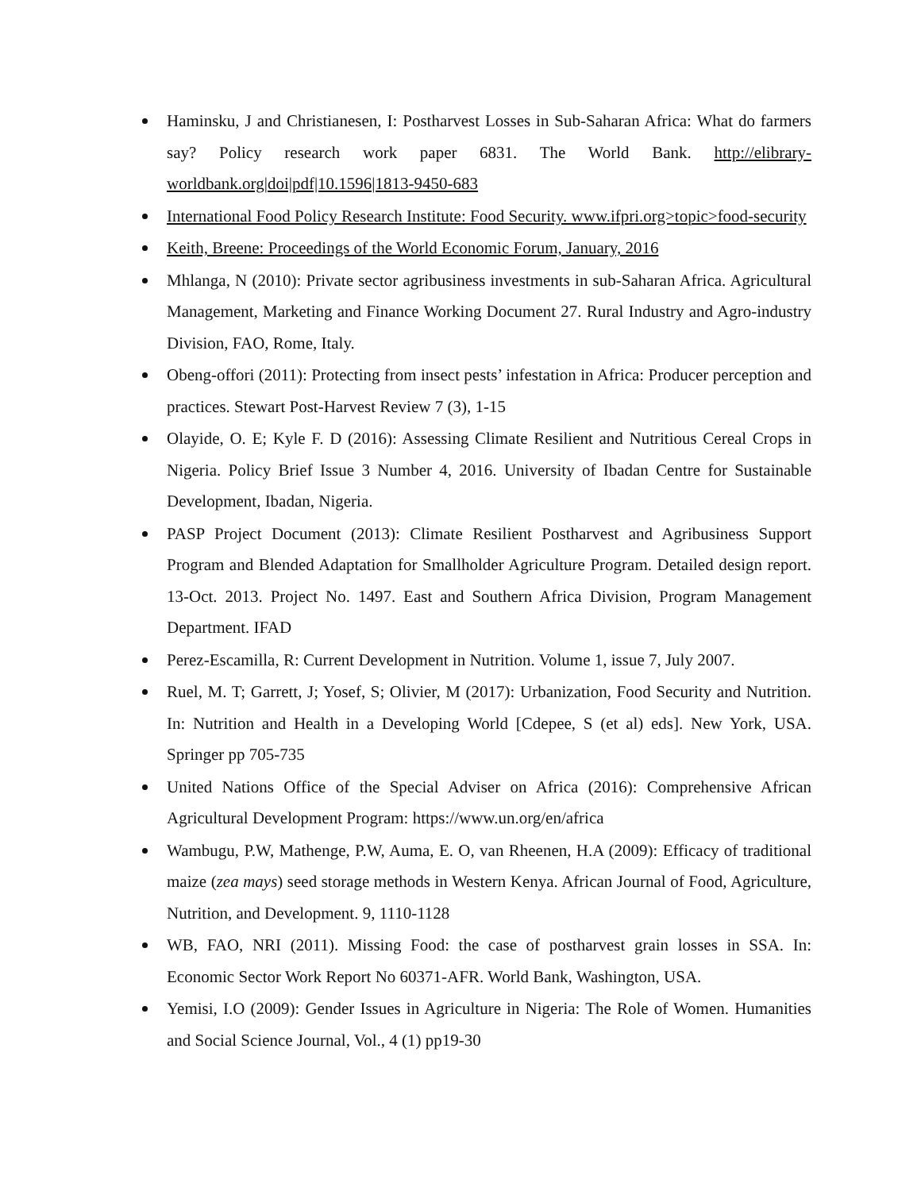Haminsku, J and Christianesen, I: Postharvest Losses in Sub-Saharan Africa: What do farmers say? Policy research work paper 6831. The World Bank. http://elibrary-worldbank.org|doi|pdf|10.1596|1813-9450-683
International Food Policy Research Institute: Food Security. www.ifpri.org>topic>food-security
Keith, Breene: Proceedings of the World Economic Forum, January, 2016
Mhlanga, N (2010): Private sector agribusiness investments in sub-Saharan Africa. Agricultural Management, Marketing and Finance Working Document 27. Rural Industry and Agro-industry Division, FAO, Rome, Italy.
Obeng-offori (2011): Protecting from insect pests’ infestation in Africa: Producer perception and practices. Stewart Post-Harvest Review 7 (3), 1-15
Olayide, O. E; Kyle F. D (2016): Assessing Climate Resilient and Nutritious Cereal Crops in Nigeria. Policy Brief Issue 3 Number 4, 2016. University of Ibadan Centre for Sustainable Development, Ibadan, Nigeria.
PASP Project Document (2013): Climate Resilient Postharvest and Agribusiness Support Program and Blended Adaptation for Smallholder Agriculture Program. Detailed design report. 13-Oct. 2013. Project No. 1497. East and Southern Africa Division, Program Management Department. IFAD
Perez-Escamilla, R: Current Development in Nutrition. Volume 1, issue 7, July 2007.
Ruel, M. T; Garrett, J; Yosef, S; Olivier, M (2017): Urbanization, Food Security and Nutrition. In: Nutrition and Health in a Developing World [Cdepee, S (et al) eds]. New York, USA. Springer pp 705-735
United Nations Office of the Special Adviser on Africa (2016): Comprehensive African Agricultural Development Program: https://www.un.org/en/africa
Wambugu, P.W, Mathenge, P.W, Auma, E. O, van Rheenen, H.A (2009): Efficacy of traditional maize (zea mays) seed storage methods in Western Kenya. African Journal of Food, Agriculture, Nutrition, and Development. 9, 1110-1128
WB, FAO, NRI (2011). Missing Food: the case of postharvest grain losses in SSA. In: Economic Sector Work Report No 60371-AFR. World Bank, Washington, USA.
Yemisi, I.O (2009): Gender Issues in Agriculture in Nigeria: The Role of Women. Humanities and Social Science Journal, Vol., 4 (1) pp19-30